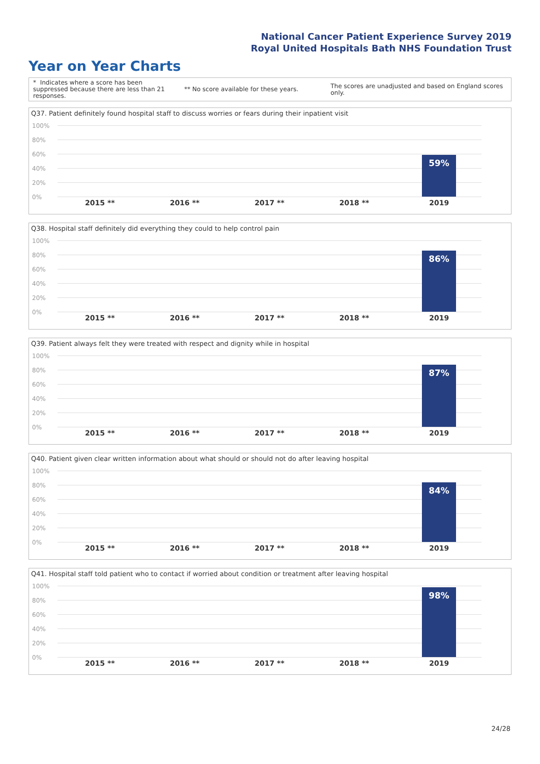National Cancer Patient Experience Survey 2019
Royal United Hospitals Bath NHS Foundation Trust
Year on Year Charts
* Indicates where a score has been suppressed because there are less than 21 responses.
** No score available for these years.
The scores are unadjusted and based on England scores only.
Q37. Patient definitely found hospital staff to discuss worries or fears during their inpatient visit
100%
80%
60%
40%
20%
0%
59%
2015 ** 2016 ** 2017 ** 2018 ** 2019
Q38. Hospital staff definitely did everything they could to help control pain
100%
80%
60%
40%
20%
0%
86%
2015 ** 2016 ** 2017 ** 2018 ** 2019
Q39. Patient always felt they were treated with respect and dignity while in hospital
100%
80%
60%
40%
20%
0%
87%
2015 ** 2016 ** 2017 ** 2018 ** 2019
Q40. Patient given clear written information about what should or should not do after leaving hospital
100%
80%
60%
40%
20%
0%
84%
2015 ** 2016 ** 2017 ** 2018 ** 2019
Q41. Hospital staff told patient who to contact if worried about condition or treatment after leaving hospital
100%
80%
60%
40%
20%
0%
98%
2015 ** 2016 ** 2017 ** 2018 ** 2019
24/28